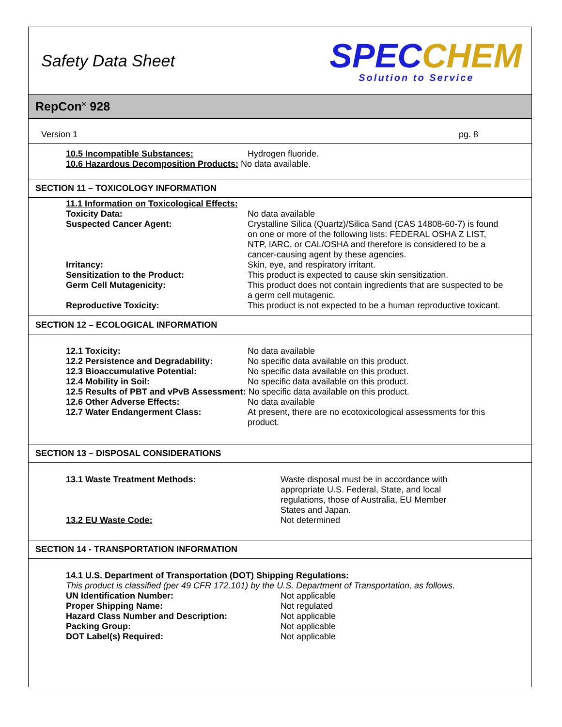Safety Data Sheet
SPECCHEM
Solution to Service
RepCon<sup>®</sup> 928
Version 1 pg. 8
10.5 Incompatible Substances: Hydrogen fluoride.
10.6 Hazardous Decomposition Products: No data available.
SECTION 11 – TOXICOLOGY INFORMATION
11.1 Information on Toxicological Effects:
Toxicity Data: No data available
Suspected Cancer Agent: Crystalline Silica (Quartz)/Silica Sand (CAS 14808-60-7) is found on one or more of the following lists: FEDERAL OSHA Z LIST, NTP, IARC, or CAL/OSHA and therefore is considered to be a cancer-causing agent by these agencies.
Irritancy: Skin, eye, and respiratory irritant.
Sensitization to the Product: This product is expected to cause skin sensitization.
Germ Cell Mutagenicity: This product does not contain ingredients that are suspected to be a germ cell mutagenic.
Reproductive Toxicity: This product is not expected to be a human reproductive toxicant.
SECTION 12 – ECOLOGICAL INFORMATION
12.1 Toxicity: No data available
12.2 Persistence and Degradability:
No specific data available on this product.
12.3 Bioaccumulative Potential: No specific data available on this product.
12.4 Mobility in Soil: No specific data available on this product.
12.5 Results of PBT and vPvB Assessment: No specific data available on this product.
12.6 Other Adverse Effects: No data available
12.7 Water Endangerment Class: At present, there are no ecotoxicological assessments for this product.
SECTION 13 – DISPOSAL CONSIDERATIONS
13.1 Waste Treatment Methods: Waste disposal must be in accordance with appropriate U.S. Federal, State, and local regulations, those of Australia, EU Member States and Japan.
13.2 EU Waste Code: Not determined
SECTION 14 - TRANSPORTATION INFORMATION
14.1 U.S. Department of Transportation (DOT) Shipping Regulations:
This product is classified (per 49 CFR 172.101) by the U.S. Department of Transportation, as follows.
UN Identification Number: Not applicable
Proper Shipping Name: Not regulated
Hazard Class Number and Description: Not applicable
Packing Group: Not applicable
DOT Label(s) Required: Not applicable